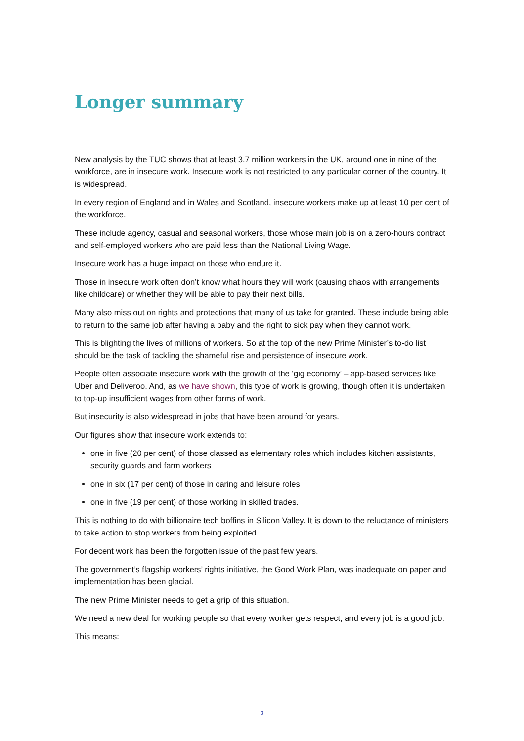Longer summary
New analysis by the TUC shows that at least 3.7 million workers in the UK, around one in nine of the workforce, are in insecure work. Insecure work is not restricted to any particular corner of the country. It is widespread.
In every region of England and in Wales and Scotland, insecure workers make up at least 10 per cent of the workforce.
These include agency, casual and seasonal workers, those whose main job is on a zero-hours contract and self-employed workers who are paid less than the National Living Wage.
Insecure work has a huge impact on those who endure it.
Those in insecure work often don’t know what hours they will work (causing chaos with arrangements like childcare) or whether they will be able to pay their next bills.
Many also miss out on rights and protections that many of us take for granted. These include being able to return to the same job after having a baby and the right to sick pay when they cannot work.
This is blighting the lives of millions of workers. So at the top of the new Prime Minister’s to-do list should be the task of tackling the shameful rise and persistence of insecure work.
People often associate insecure work with the growth of the ‘gig economy’ – app-based services like Uber and Deliveroo. And, as we have shown, this type of work is growing, though often it is undertaken to top-up insufficient wages from other forms of work.
But insecurity is also widespread in jobs that have been around for years.
Our figures show that insecure work extends to:
one in five (20 per cent) of those classed as elementary roles which includes kitchen assistants, security guards and farm workers
one in six (17 per cent) of those in caring and leisure roles
one in five (19 per cent) of those working in skilled trades.
This is nothing to do with billionaire tech boffins in Silicon Valley. It is down to the reluctance of ministers to take action to stop workers from being exploited.
For decent work has been the forgotten issue of the past few years.
The government’s flagship workers’ rights initiative, the Good Work Plan, was inadequate on paper and implementation has been glacial.
The new Prime Minister needs to get a grip of this situation.
We need a new deal for working people so that every worker gets respect, and every job is a good job.
This means:
3